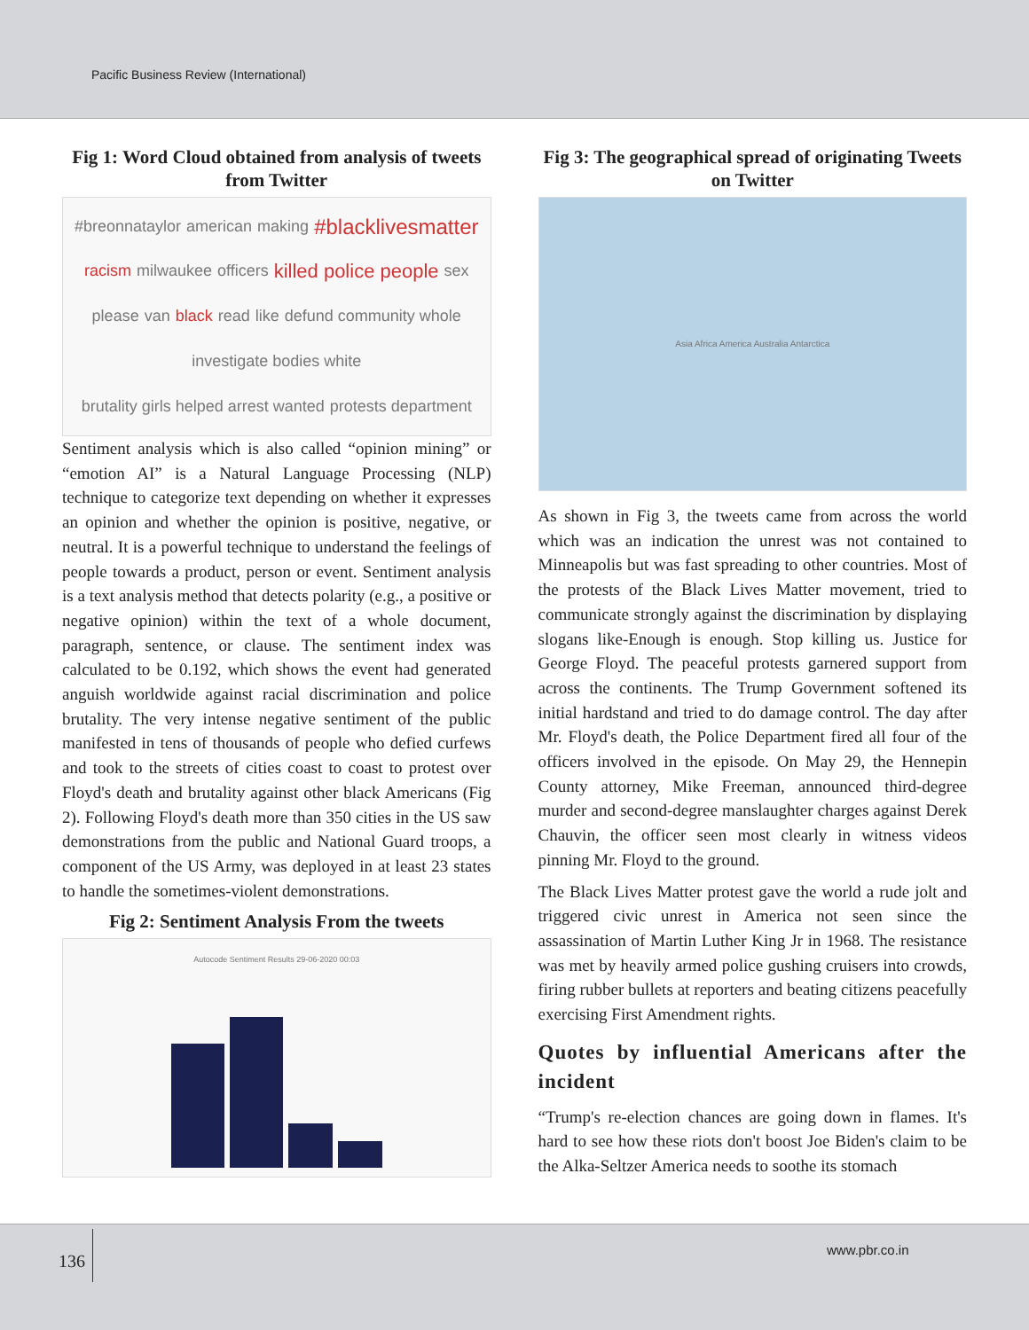Pacific Business Review (International)
Fig 1: Word Cloud obtained from analysis of tweets from Twitter
#breonnataylor american making #blacklivesmatter racism milwaukee officers killed police people sex please van black read like defund community whole investigate bodies white brutality girls helped arrest wanted protests department
Sentiment analysis which is also called “opinion mining” or “emotion AI” is a Natural Language Processing (NLP) technique to categorize text depending on whether it expresses an opinion and whether the opinion is positive, negative, or neutral. It is a powerful technique to understand the feelings of people towards a product, person or event. Sentiment analysis is a text analysis method that detects polarity (e.g., a positive or negative opinion) within the text of a whole document, paragraph, sentence, or clause. The sentiment index was calculated to be 0.192, which shows the event had generated anguish worldwide against racial discrimination and police brutality. The very intense negative sentiment of the public manifested in tens of thousands of people who defied curfews and took to the streets of cities coast to coast to protest over Floyd's death and brutality against other black Americans (Fig 2). Following Floyd's death more than 350 cities in the US saw demonstrations from the public and National Guard troops, a component of the US Army, was deployed in at least 23 states to handle the sometimes-violent demonstrations.
Fig 2: Sentiment Analysis From the tweets
Autocode Sentiment Results 29-06-2020 00:03
Fig 3: The geographical spread of originating Tweets on Twitter
Asia Africa America Australia Antarctica
As shown in Fig 3, the tweets came from across the world which was an indication the unrest was not contained to Minneapolis but was fast spreading to other countries. Most of the protests of the Black Lives Matter movement, tried to communicate strongly against the discrimination by displaying slogans like-Enough is enough. Stop killing us. Justice for George Floyd. The peaceful protests garnered support from across the continents. The Trump Government softened its initial hardstand and tried to do damage control. The day after Mr. Floyd's death, the Police Department fired all four of the officers involved in the episode. On May 29, the Hennepin County attorney, Mike Freeman, announced third-degree murder and second-degree manslaughter charges against Derek Chauvin, the officer seen most clearly in witness videos pinning Mr. Floyd to the ground.
The Black Lives Matter protest gave the world a rude jolt and triggered civic unrest in America not seen since the assassination of Martin Luther King Jr in 1968. The resistance was met by heavily armed police gushing cruisers into crowds, firing rubber bullets at reporters and beating citizens peacefully exercising First Amendment rights.
Quotes by influential Americans after the incident
“Trump's re-election chances are going down in flames. It's hard to see how these riots don't boost Joe Biden's claim to be the Alka-Seltzer America needs to soothe its stomach
136
www.pbr.co.in